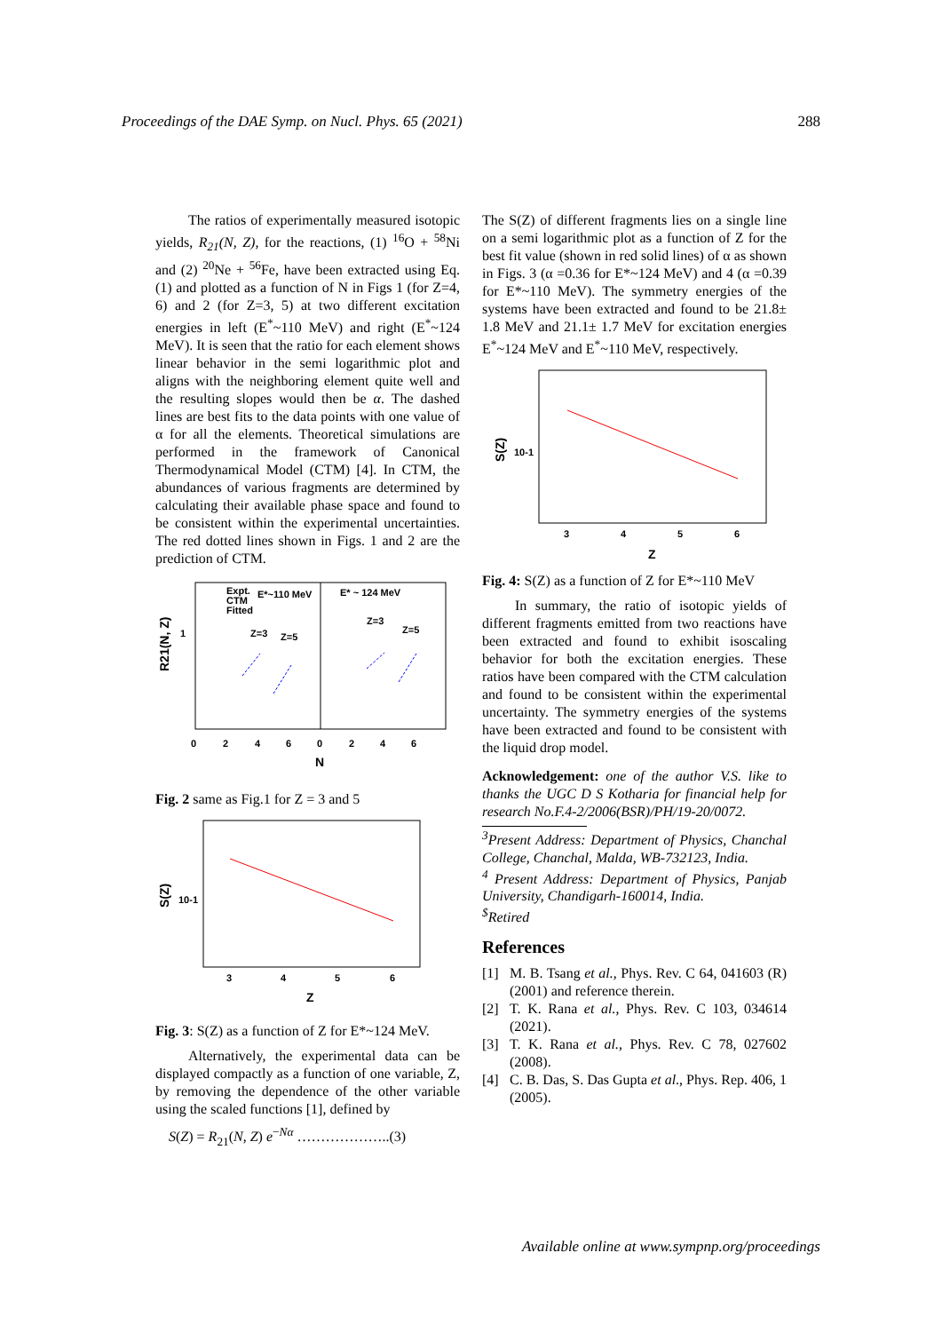Proceedings of the DAE Symp. on Nucl. Phys. 65 (2021) 288
The ratios of experimentally measured isotopic yields, R<sub>21</sub>(N, Z), for the reactions, (1) <sup>16</sup>O + <sup>58</sup>Ni and (2) <sup>20</sup>Ne + <sup>56</sup>Fe, have been extracted using Eq. (1) and plotted as a function of N in Figs 1 (for Z=4, 6) and 2 (for Z=3, 5) at two different excitation energies in left (E<sup>*</sup>~110 MeV) and right (E<sup>*</sup>~124 MeV). It is seen that the ratio for each element shows linear behavior in the semi logarithmic plot and aligns with the neighboring element quite well and the resulting slopes would then be α. The dashed lines are best fits to the data points with one value of α for all the elements. Theoretical simulations are performed in the framework of Canonical Thermodynamical Model (CTM) [4]. In CTM, the abundances of various fragments are determined by calculating their available phase space and found to be consistent within the experimental uncertainties. The red dotted lines shown in Figs. 1 and 2 are the prediction of CTM.
Expt.
CTM
Fitted
E*~110 MeV
E* ~ 124 MeV
Z=3
Z=5
Z=3
Z=5
1
0
2
4
6
0
2
4
6
N
R21(N, Z)
Fig. 2 same as Fig.1 for Z = 3 and 5
10-1
3
4
5
6
Z
S(Z)
Fig. 3: S(Z) as a function of Z for E*~124 MeV.
Alternatively, the experimental data can be displayed compactly as a function of one variable, Z, by removing the dependence of the other variable using the scaled functions [1], defined by
S(Z) = R<sub>21</sub>(N, Z) e<sup>−Nα</sup> ………………..(3)
The S(Z) of different fragments lies on a single line on a semi logarithmic plot as a function of Z for the best fit value (shown in red solid lines) of α as shown in Figs. 3 (α =0.36 for E*~124 MeV) and 4 (α =0.39 for E*~110 MeV). The symmetry energies of the systems have been extracted and found to be 21.8± 1.8 MeV and 21.1± 1.7 MeV for excitation energies E<sup>*</sup>~124 MeV and E<sup>*</sup>~110 MeV, respectively.
10-1
3
4
5
6
Z
S(Z)
Fig. 4: S(Z) as a function of Z for E*~110 MeV
In summary, the ratio of isotopic yields of different fragments emitted from two reactions have been extracted and found to exhibit isoscaling behavior for both the excitation energies. These ratios have been compared with the CTM calculation and found to be consistent within the experimental uncertainty. The symmetry energies of the systems have been extracted and found to be consistent with the liquid drop model.
Acknowledgement: one of the author V.S. like to thanks the UGC D S Kotharia for financial help for research No.F.4-2/2006(BSR)/PH/19-20/0072.
<sup>3</sup> Present Address: Department of Physics, Chanchal College, Chanchal, Malda, WB-732123, India.
<sup>4</sup> Present Address: Department of Physics, Panjab University, Chandigarh-160014, India.
<sup>$</sup>Retired
References
[1] M. B. Tsang et al., Phys. Rev. C 64, 041603 (R) (2001) and reference therein.
[2] T. K. Rana et al., Phys. Rev. C 103, 034614 (2021).
[3] T. K. Rana et al., Phys. Rev. C 78, 027602 (2008).
[4] C. B. Das, S. Das Gupta et al., Phys. Rep. 406, 1 (2005).
Available online at www.sympnp.org/proceedings